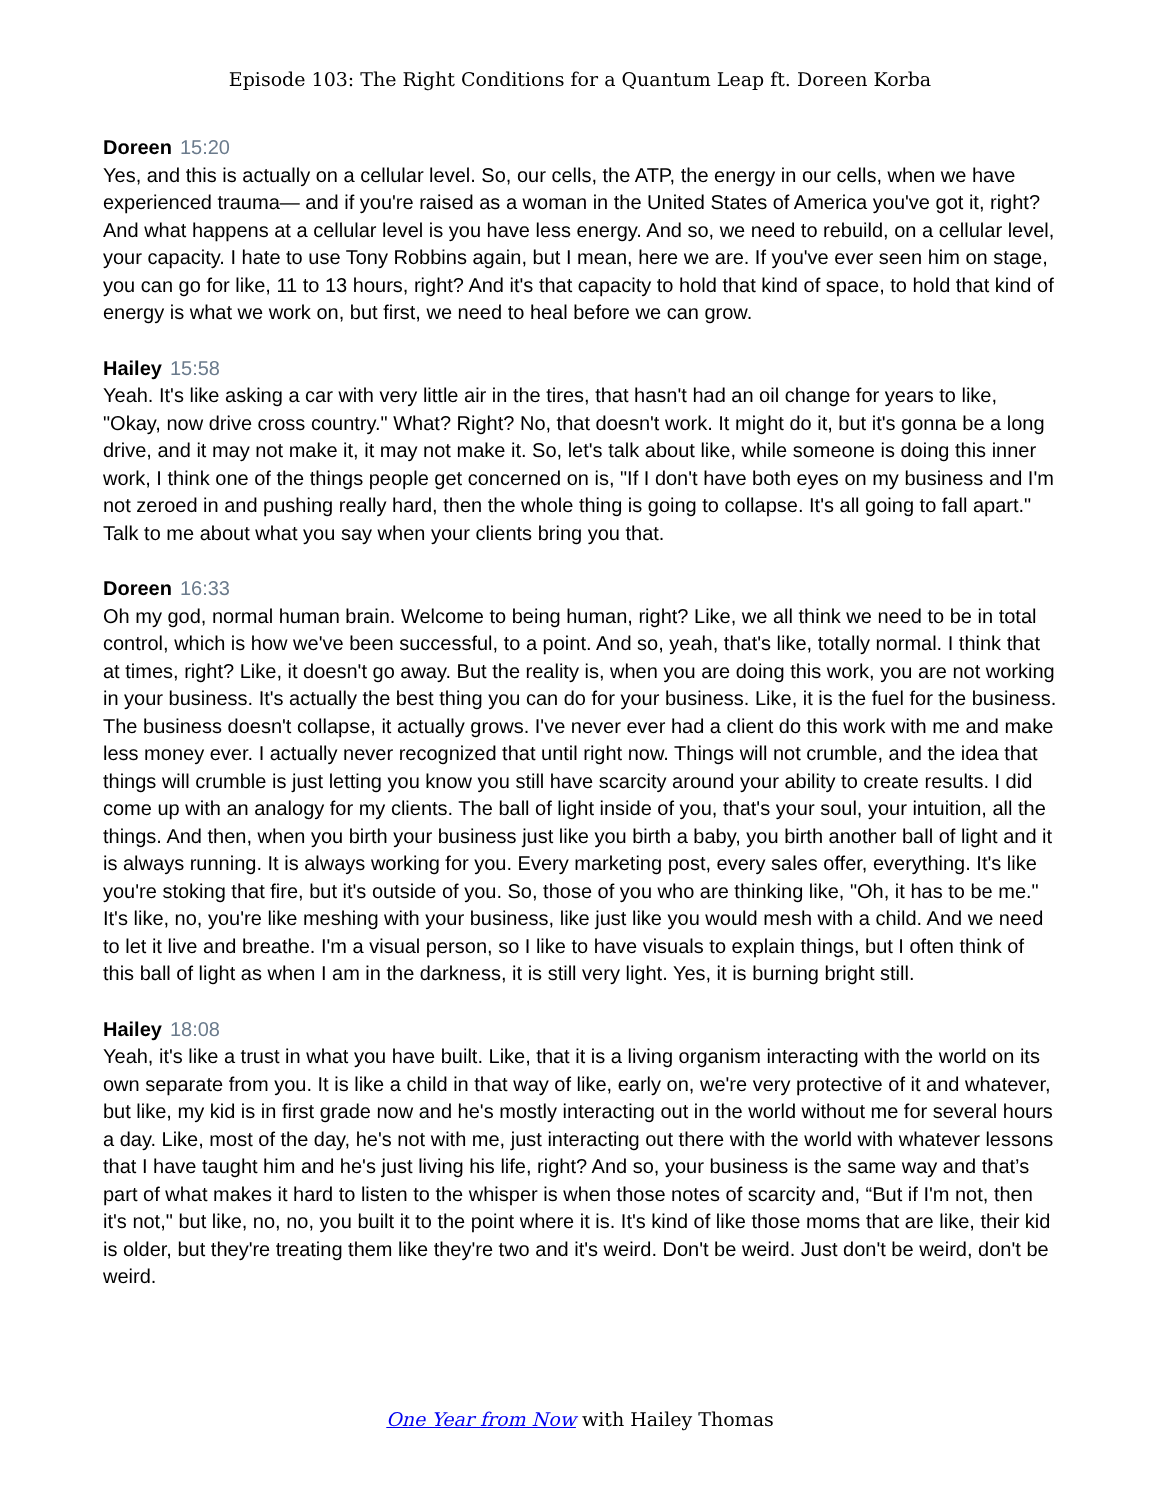Episode 103: The Right Conditions for a Quantum Leap ft. Doreen Korba
Doreen 15:20
Yes, and this is actually on a cellular level. So, our cells, the ATP, the energy in our cells, when we have experienced trauma— and if you're raised as a woman in the United States of America you've got it, right? And what happens at a cellular level is you have less energy. And so, we need to rebuild, on a cellular level, your capacity. I hate to use Tony Robbins again, but I mean, here we are. If you've ever seen him on stage, you can go for like, 11 to 13 hours, right? And it's that capacity to hold that kind of space, to hold that kind of energy is what we work on, but first, we need to heal before we can grow.
Hailey 15:58
Yeah. It's like asking a car with very little air in the tires, that hasn't had an oil change for years to like, "Okay, now drive cross country." What? Right? No, that doesn't work. It might do it, but it's gonna be a long drive, and it may not make it, it may not make it. So, let's talk about like, while someone is doing this inner work, I think one of the things people get concerned on is, "If I don't have both eyes on my business and I'm not zeroed in and pushing really hard, then the whole thing is going to collapse. It's all going to fall apart." Talk to me about what you say when your clients bring you that.
Doreen 16:33
Oh my god, normal human brain. Welcome to being human, right? Like, we all think we need to be in total control, which is how we've been successful, to a point. And so, yeah, that's like, totally normal. I think that at times, right? Like, it doesn't go away. But the reality is, when you are doing this work, you are not working in your business. It's actually the best thing you can do for your business. Like, it is the fuel for the business. The business doesn't collapse, it actually grows. I've never ever had a client do this work with me and make less money ever. I actually never recognized that until right now. Things will not crumble, and the idea that things will crumble is just letting you know you still have scarcity around your ability to create results. I did come up with an analogy for my clients. The ball of light inside of you, that's your soul, your intuition, all the things. And then, when you birth your business just like you birth a baby, you birth another ball of light and it is always running. It is always working for you. Every marketing post, every sales offer, everything. It's like you're stoking that fire, but it's outside of you. So, those of you who are thinking like, "Oh, it has to be me." It's like, no, you're like meshing with your business, like just like you would mesh with a child. And we need to let it live and breathe. I'm a visual person, so I like to have visuals to explain things, but I often think of this ball of light as when I am in the darkness, it is still very light. Yes, it is burning bright still.
Hailey 18:08
Yeah, it's like a trust in what you have built. Like, that it is a living organism interacting with the world on its own separate from you. It is like a child in that way of like, early on, we're very protective of it and whatever, but like, my kid is in first grade now and he's mostly interacting out in the world without me for several hours a day. Like, most of the day, he's not with me, just interacting out there with the world with whatever lessons that I have taught him and he's just living his life, right? And so, your business is the same way and that’s part of what makes it hard to listen to the whisper is when those notes of scarcity and, “But if I'm not, then it's not," but like, no, no, you built it to the point where it is. It's kind of like those moms that are like, their kid is older, but they're treating them like they're two and it's weird. Don't be weird. Just don't be weird, don't be weird.
One Year from Now with Hailey Thomas